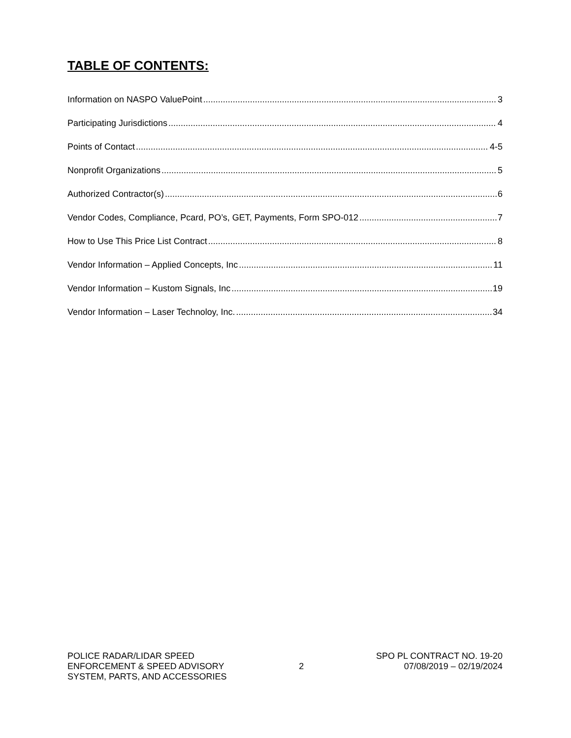TABLE OF CONTENTS:
Information on NASPO ValuePoint 3
Participating Jurisdictions 4
Points of Contact 4-5
Nonprofit Organizations 5
Authorized Contractor(s) 6
Vendor Codes, Compliance, Pcard, PO’s, GET, Payments, Form SPO-012 7
How to Use This Price List Contract 8
Vendor Information – Applied Concepts, Inc 11
Vendor Information – Kustom Signals, Inc 19
Vendor Information – Laser Technoloy, Inc. 34
POLICE RADAR/LIDAR SPEED
ENFORCEMENT & SPEED ADVISORY
SYSTEM, PARTS, AND ACCESSORIES
2
SPO PL CONTRACT NO. 19-20
07/08/2019 – 02/19/2024